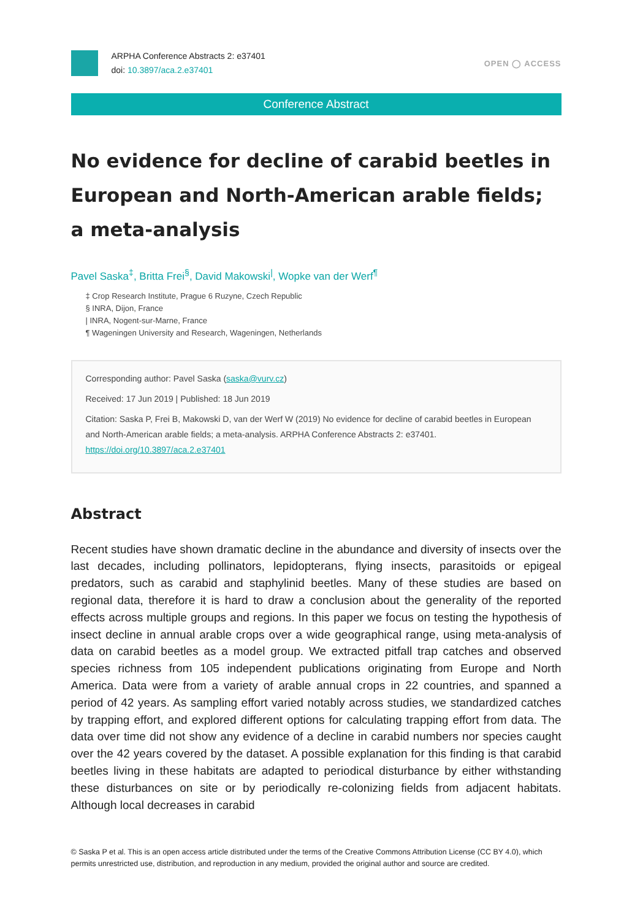ARPHA Conference Abstracts 2: e37401
doi: 10.3897/aca.2.e37401
OPEN ◯ ACCESS
Conference Abstract
No evidence for decline of carabid beetles in European and North-American arable fields; a meta-analysis
Pavel Saska<sup>‡</sup>, Britta Frei<sup>§</sup>, David Makowski<sup>|</sup>, Wopke van der Werf<sup>¶</sup>
‡ Crop Research Institute, Prague 6 Ruzyne, Czech Republic
§ INRA, Dijon, France
| INRA, Nogent-sur-Marne, France
¶ Wageningen University and Research, Wageningen, Netherlands
Corresponding author: Pavel Saska (saska@vurv.cz)
Received: 17 Jun 2019 | Published: 18 Jun 2019
Citation: Saska P, Frei B, Makowski D, van der Werf W (2019) No evidence for decline of carabid beetles in European and North-American arable fields; a meta-analysis. ARPHA Conference Abstracts 2: e37401. https://doi.org/10.3897/aca.2.e37401
Abstract
Recent studies have shown dramatic decline in the abundance and diversity of insects over the last decades, including pollinators, lepidopterans, flying insects, parasitoids or epigeal predators, such as carabid and staphylinid beetles. Many of these studies are based on regional data, therefore it is hard to draw a conclusion about the generality of the reported effects across multiple groups and regions. In this paper we focus on testing the hypothesis of insect decline in annual arable crops over a wide geographical range, using meta-analysis of data on carabid beetles as a model group. We extracted pitfall trap catches and observed species richness from 105 independent publications originating from Europe and North America. Data were from a variety of arable annual crops in 22 countries, and spanned a period of 42 years. As sampling effort varied notably across studies, we standardized catches by trapping effort, and explored different options for calculating trapping effort from data. The data over time did not show any evidence of a decline in carabid numbers nor species caught over the 42 years covered by the dataset. A possible explanation for this finding is that carabid beetles living in these habitats are adapted to periodical disturbance by either withstanding these disturbances on site or by periodically re-colonizing fields from adjacent habitats. Although local decreases in carabid
© Saska P et al. This is an open access article distributed under the terms of the Creative Commons Attribution License (CC BY 4.0), which permits unrestricted use, distribution, and reproduction in any medium, provided the original author and source are credited.